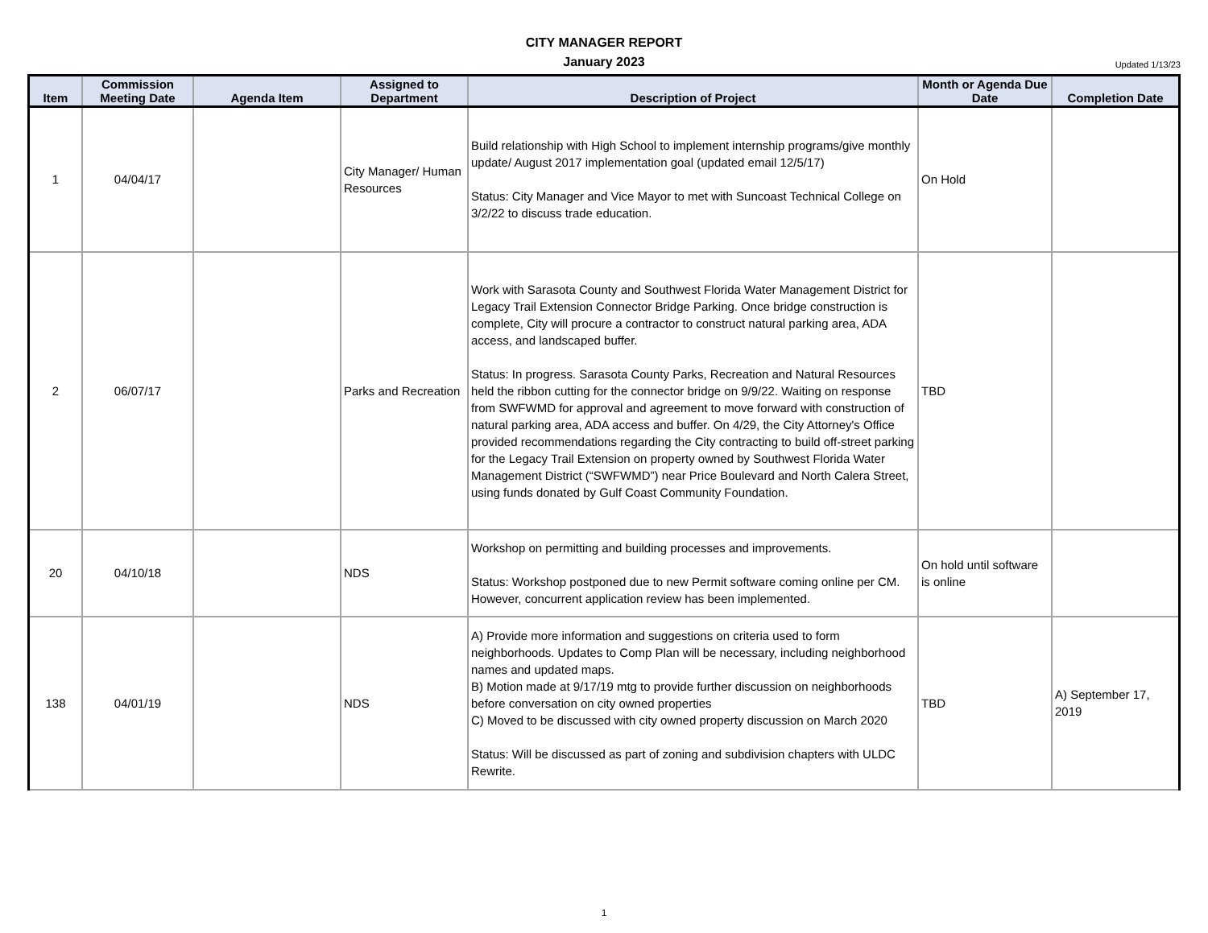CITY MANAGER REPORT
January 2023
Updated 1/13/23
| Item | Commission Meeting Date | Agenda Item | Assigned to Department | Description of Project | Month or Agenda Due Date | Completion Date |
| --- | --- | --- | --- | --- | --- | --- |
| 1 | 04/04/17 | | City Manager/ Human Resources | Build relationship with High School to implement internship programs/give monthly update/ August 2017 implementation goal (updated email 12/5/17) Status: City Manager and Vice Mayor to met with Suncoast Technical College on 3/2/22 to discuss trade education. | On Hold | |
| 2 | 06/07/17 | | Parks and Recreation | Work with Sarasota County and Southwest Florida Water Management District for Legacy Trail Extension Connector Bridge Parking. Once bridge construction is complete, City will procure a contractor to construct natural parking area, ADA access, and landscaped buffer. Status: In progress. Sarasota County Parks, Recreation and Natural Resources held the ribbon cutting for the connector bridge on 9/9/22. Waiting on response from SWFWMD for approval and agreement to move forward with construction of natural parking area, ADA access and buffer. On 4/29, the City Attorney's Office provided recommendations regarding the City contracting to build off-street parking for the Legacy Trail Extension on property owned by Southwest Florida Water Management District (“SWFWMD”) near Price Boulevard and North Calera Street, using funds donated by Gulf Coast Community Foundation. | TBD | |
| 20 | 04/10/18 | | NDS | Workshop on permitting and building processes and improvements. Status: Workshop postponed due to new Permit software coming online per CM. However, concurrent application review has been implemented. | On hold until software is online | |
| 138 | 04/01/19 | | NDS | A) Provide more information and suggestions on criteria used to form neighborhoods. Updates to Comp Plan will be necessary, including neighborhood names and updated maps. B) Motion made at 9/17/19 mtg to provide further discussion on neighborhoods before conversation on city owned properties C) Moved to be discussed with city owned property discussion on March 2020 Status: Will be discussed as part of zoning and subdivision chapters with ULDC Rewrite. | TBD | A) September 17, 2019 |
1